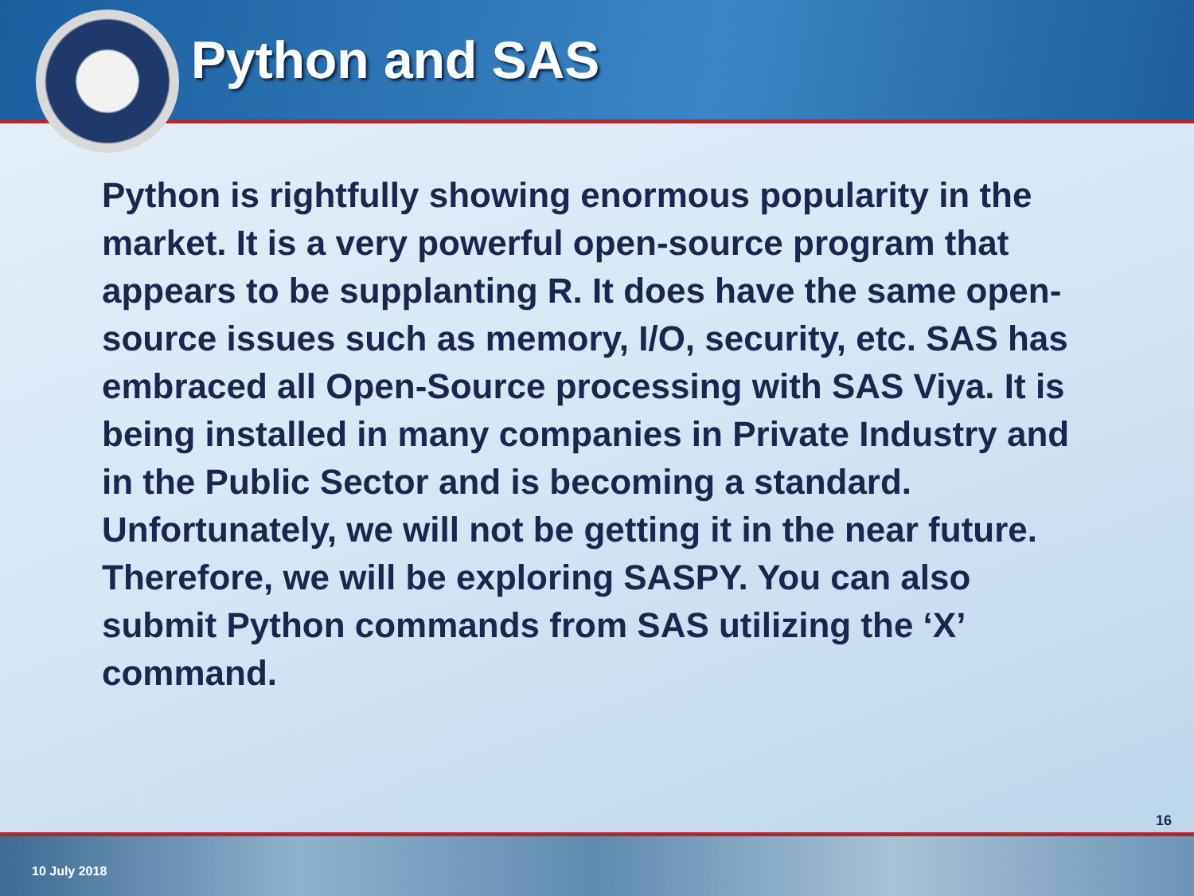Python and SAS
Python is rightfully showing enormous popularity in the market. It is a very powerful open-source program that appears to be supplanting R. It does have the same open-source issues such as memory, I/O, security, etc. SAS has embraced all Open-Source processing with SAS Viya. It is being installed in many companies in Private Industry and in the Public Sector and is becoming a standard. Unfortunately, we will not be getting it in the near future. Therefore, we will be exploring SASPY. You can also submit Python commands from SAS utilizing the ‘X’ command.
16
10 July 2018